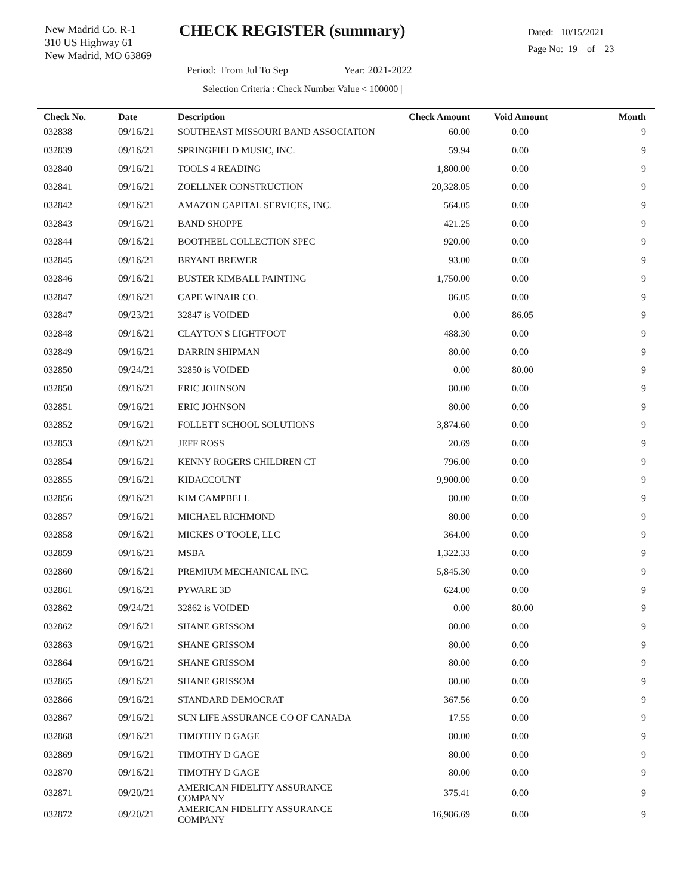New Madrid Co. R-1
310 US Highway 61
New Madrid, MO 63869
CHECK REGISTER (summary)
Dated: 10/15/2021
Page No: 19 of 23
Period: From Jul To Sep Year: 2021-2022
Selection Criteria : Check Number Value < 100000 |
| Check No. | Date | Description | Check Amount | Void Amount | Month |
| --- | --- | --- | --- | --- | --- |
| 032838 | 09/16/21 | SOUTHEAST MISSOURI BAND ASSOCIATION | 60.00 | 0.00 | 9 |
| 032839 | 09/16/21 | SPRINGFIELD MUSIC, INC. | 59.94 | 0.00 | 9 |
| 032840 | 09/16/21 | TOOLS 4 READING | 1,800.00 | 0.00 | 9 |
| 032841 | 09/16/21 | ZOELLNER CONSTRUCTION | 20,328.05 | 0.00 | 9 |
| 032842 | 09/16/21 | AMAZON CAPITAL SERVICES, INC. | 564.05 | 0.00 | 9 |
| 032843 | 09/16/21 | BAND SHOPPE | 421.25 | 0.00 | 9 |
| 032844 | 09/16/21 | BOOTHEEL COLLECTION SPEC | 920.00 | 0.00 | 9 |
| 032845 | 09/16/21 | BRYANT BREWER | 93.00 | 0.00 | 9 |
| 032846 | 09/16/21 | BUSTER KIMBALL PAINTING | 1,750.00 | 0.00 | 9 |
| 032847 | 09/16/21 | CAPE WINAIR CO. | 86.05 | 0.00 | 9 |
| 032847 | 09/23/21 | 32847 is VOIDED | 0.00 | 86.05 | 9 |
| 032848 | 09/16/21 | CLAYTON S LIGHTFOOT | 488.30 | 0.00 | 9 |
| 032849 | 09/16/21 | DARRIN SHIPMAN | 80.00 | 0.00 | 9 |
| 032850 | 09/24/21 | 32850 is VOIDED | 0.00 | 80.00 | 9 |
| 032850 | 09/16/21 | ERIC JOHNSON | 80.00 | 0.00 | 9 |
| 032851 | 09/16/21 | ERIC JOHNSON | 80.00 | 0.00 | 9 |
| 032852 | 09/16/21 | FOLLETT SCHOOL SOLUTIONS | 3,874.60 | 0.00 | 9 |
| 032853 | 09/16/21 | JEFF ROSS | 20.69 | 0.00 | 9 |
| 032854 | 09/16/21 | KENNY ROGERS CHILDREN CT | 796.00 | 0.00 | 9 |
| 032855 | 09/16/21 | KIDACCOUNT | 9,900.00 | 0.00 | 9 |
| 032856 | 09/16/21 | KIM CAMPBELL | 80.00 | 0.00 | 9 |
| 032857 | 09/16/21 | MICHAEL RICHMOND | 80.00 | 0.00 | 9 |
| 032858 | 09/16/21 | MICKES O`TOOLE, LLC | 364.00 | 0.00 | 9 |
| 032859 | 09/16/21 | MSBA | 1,322.33 | 0.00 | 9 |
| 032860 | 09/16/21 | PREMIUM MECHANICAL INC. | 5,845.30 | 0.00 | 9 |
| 032861 | 09/16/21 | PYWARE 3D | 624.00 | 0.00 | 9 |
| 032862 | 09/24/21 | 32862 is VOIDED | 0.00 | 80.00 | 9 |
| 032862 | 09/16/21 | SHANE GRISSOM | 80.00 | 0.00 | 9 |
| 032863 | 09/16/21 | SHANE GRISSOM | 80.00 | 0.00 | 9 |
| 032864 | 09/16/21 | SHANE GRISSOM | 80.00 | 0.00 | 9 |
| 032865 | 09/16/21 | SHANE GRISSOM | 80.00 | 0.00 | 9 |
| 032866 | 09/16/21 | STANDARD DEMOCRAT | 367.56 | 0.00 | 9 |
| 032867 | 09/16/21 | SUN LIFE ASSURANCE CO OF CANADA | 17.55 | 0.00 | 9 |
| 032868 | 09/16/21 | TIMOTHY D GAGE | 80.00 | 0.00 | 9 |
| 032869 | 09/16/21 | TIMOTHY D GAGE | 80.00 | 0.00 | 9 |
| 032870 | 09/16/21 | TIMOTHY D GAGE | 80.00 | 0.00 | 9 |
| 032871 | 09/20/21 | AMERICAN FIDELITY ASSURANCE COMPANY | 375.41 | 0.00 | 9 |
| 032872 | 09/20/21 | AMERICAN FIDELITY ASSURANCE COMPANY | 16,986.69 | 0.00 | 9 |